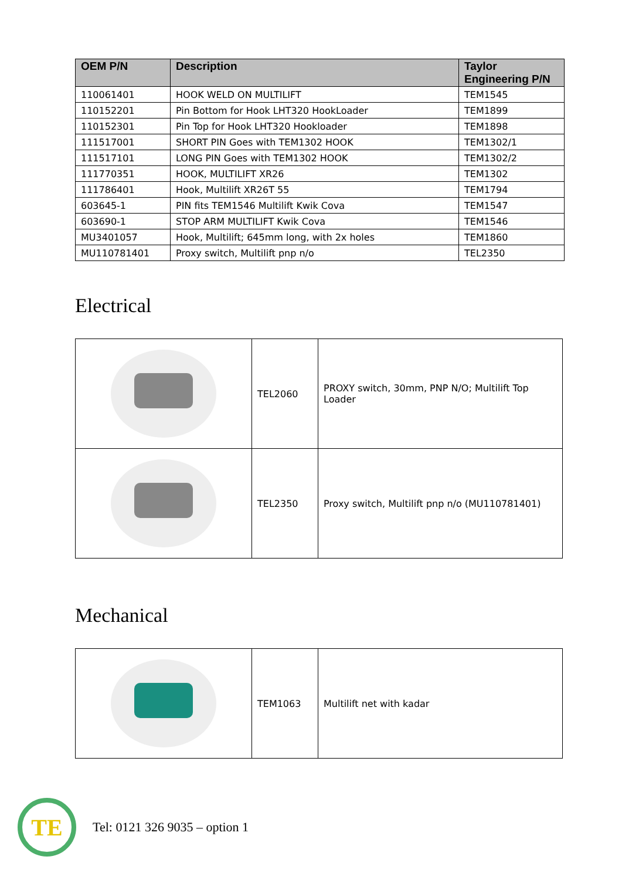| OEM P/N | Description | Taylor Engineering P/N |
| --- | --- | --- |
| 110061401 | HOOK WELD ON MULTILIFT | TEM1545 |
| 110152201 | Pin Bottom for Hook LHT320 HookLoader | TEM1899 |
| 110152301 | Pin Top for Hook LHT320 Hookloader | TEM1898 |
| 111517001 | SHORT PIN Goes with TEM1302 HOOK | TEM1302/1 |
| 111517101 | LONG PIN Goes with TEM1302 HOOK | TEM1302/2 |
| 111770351 | HOOK, MULTILIFT XR26 | TEM1302 |
| 111786401 | Hook, Multilift XR26T 55 | TEM1794 |
| 603645-1 | PIN fits TEM1546 Multilift Kwik Cova | TEM1547 |
| 603690-1 | STOP ARM MULTILIFT Kwik Cova | TEM1546 |
| MU3401057 | Hook, Multilift; 645mm long, with 2x holes | TEM1860 |
| MU110781401 | Proxy switch, Multilift pnp n/o | TEL2350 |
Electrical
| | TEL2060 | PROXY switch, 30mm, PNP N/O; Multilift Top Loader |
| | TEL2350 | Proxy switch, Multilift pnp n/o (MU110781401) |
Mechanical
| | TEM1063 | Multilift net with kadar |
TE
Tel: 0121 326 9035 – option 1